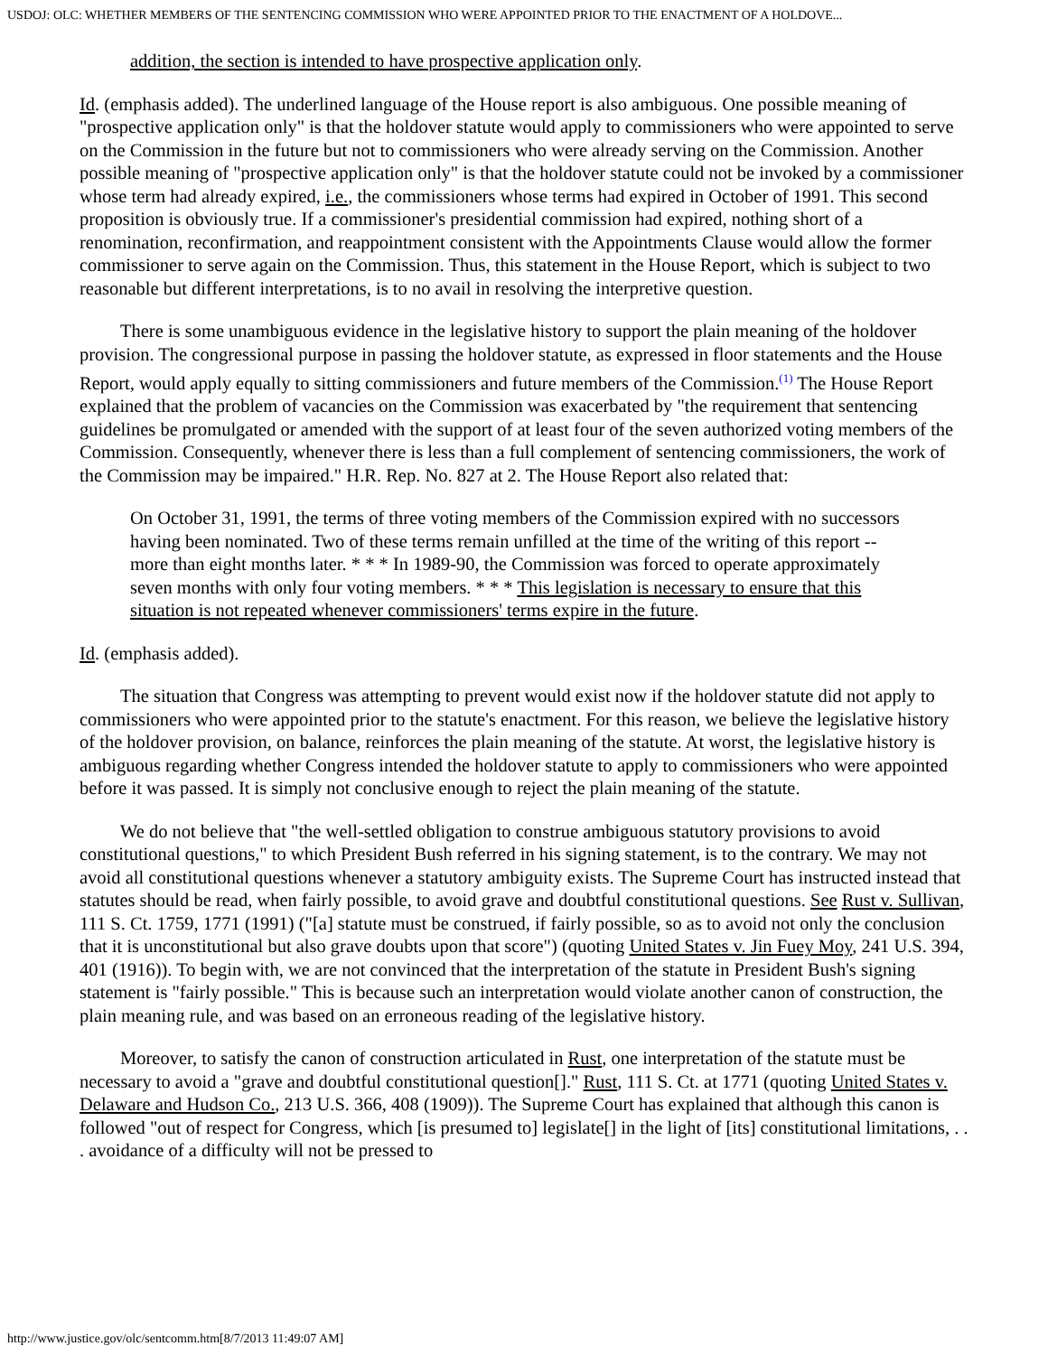USDOJ: OLC: WHETHER MEMBERS OF THE SENTENCING COMMISSION WHO WERE APPOINTED PRIOR TO THE ENACTMENT OF A HOLDOVE...
addition, the section is intended to have prospective application only.
Id. (emphasis added). The underlined language of the House report is also ambiguous. One possible meaning of "prospective application only" is that the holdover statute would apply to commissioners who were appointed to serve on the Commission in the future but not to commissioners who were already serving on the Commission. Another possible meaning of "prospective application only" is that the holdover statute could not be invoked by a commissioner whose term had already expired, i.e., the commissioners whose terms had expired in October of 1991. This second proposition is obviously true. If a commissioner's presidential commission had expired, nothing short of a renomination, reconfirmation, and reappointment consistent with the Appointments Clause would allow the former commissioner to serve again on the Commission. Thus, this statement in the House Report, which is subject to two reasonable but different interpretations, is to no avail in resolving the interpretive question.
There is some unambiguous evidence in the legislative history to support the plain meaning of the holdover provision. The congressional purpose in passing the holdover statute, as expressed in floor statements and the House Report, would apply equally to sitting commissioners and future members of the Commission.<sup>(1)</sup> The House Report explained that the problem of vacancies on the Commission was exacerbated by "the requirement that sentencing guidelines be promulgated or amended with the support of at least four of the seven authorized voting members of the Commission. Consequently, whenever there is less than a full complement of sentencing commissioners, the work of the Commission may be impaired." H.R. Rep. No. 827 at 2. The House Report also related that:
On October 31, 1991, the terms of three voting members of the Commission expired with no successors having been nominated. Two of these terms remain unfilled at the time of the writing of this report -- more than eight months later. * * * In 1989-90, the Commission was forced to operate approximately seven months with only four voting members. * * * This legislation is necessary to ensure that this situation is not repeated whenever commissioners' terms expire in the future.
Id. (emphasis added).
The situation that Congress was attempting to prevent would exist now if the holdover statute did not apply to commissioners who were appointed prior to the statute's enactment. For this reason, we believe the legislative history of the holdover provision, on balance, reinforces the plain meaning of the statute. At worst, the legislative history is ambiguous regarding whether Congress intended the holdover statute to apply to commissioners who were appointed before it was passed. It is simply not conclusive enough to reject the plain meaning of the statute.
We do not believe that "the well-settled obligation to construe ambiguous statutory provisions to avoid constitutional questions," to which President Bush referred in his signing statement, is to the contrary. We may not avoid all constitutional questions whenever a statutory ambiguity exists. The Supreme Court has instructed instead that statutes should be read, when fairly possible, to avoid grave and doubtful constitutional questions. See Rust v. Sullivan, 111 S. Ct. 1759, 1771 (1991) ("[a] statute must be construed, if fairly possible, so as to avoid not only the conclusion that it is unconstitutional but also grave doubts upon that score") (quoting United States v. Jin Fuey Moy, 241 U.S. 394, 401 (1916)). To begin with, we are not convinced that the interpretation of the statute in President Bush's signing statement is "fairly possible." This is because such an interpretation would violate another canon of construction, the plain meaning rule, and was based on an erroneous reading of the legislative history.
Moreover, to satisfy the canon of construction articulated in Rust, one interpretation of the statute must be necessary to avoid a "grave and doubtful constitutional question[]." Rust, 111 S. Ct. at 1771 (quoting United States v. Delaware and Hudson Co., 213 U.S. 366, 408 (1909)). The Supreme Court has explained that although this canon is followed "out of respect for Congress, which [is presumed to] legislate[] in the light of [its] constitutional limitations, . . . avoidance of a difficulty will not be pressed to
http://www.justice.gov/olc/sentcomm.htm[8/7/2013 11:49:07 AM]